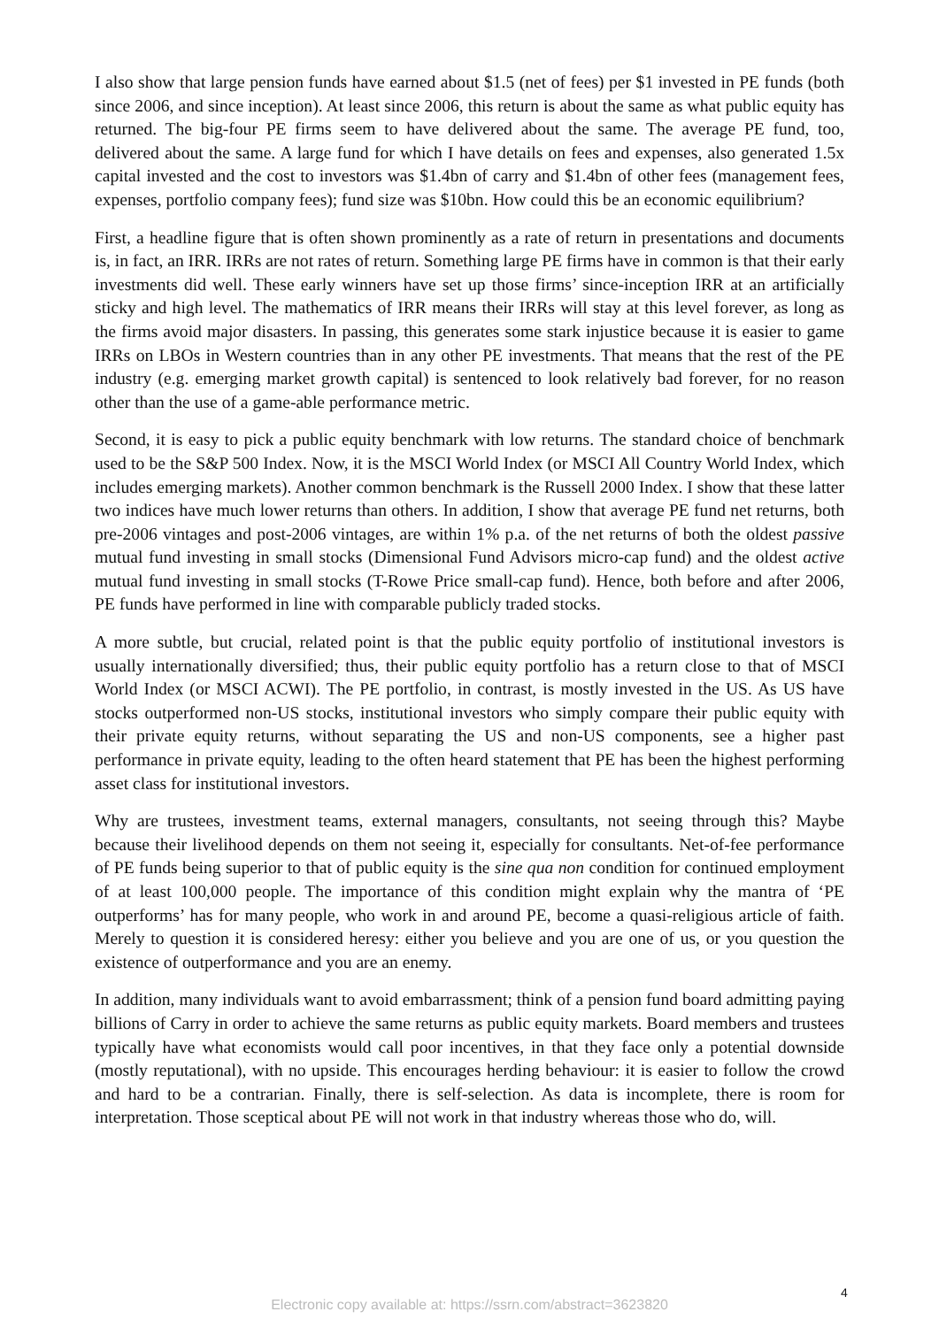I also show that large pension funds have earned about $1.5 (net of fees) per $1 invested in PE funds (both since 2006, and since inception). At least since 2006, this return is about the same as what public equity has returned. The big-four PE firms seem to have delivered about the same. The average PE fund, too, delivered about the same. A large fund for which I have details on fees and expenses, also generated 1.5x capital invested and the cost to investors was $1.4bn of carry and $1.4bn of other fees (management fees, expenses, portfolio company fees); fund size was $10bn. How could this be an economic equilibrium?
First, a headline figure that is often shown prominently as a rate of return in presentations and documents is, in fact, an IRR. IRRs are not rates of return. Something large PE firms have in common is that their early investments did well. These early winners have set up those firms’ since-inception IRR at an artificially sticky and high level. The mathematics of IRR means their IRRs will stay at this level forever, as long as the firms avoid major disasters. In passing, this generates some stark injustice because it is easier to game IRRs on LBOs in Western countries than in any other PE investments. That means that the rest of the PE industry (e.g. emerging market growth capital) is sentenced to look relatively bad forever, for no reason other than the use of a game-able performance metric.
Second, it is easy to pick a public equity benchmark with low returns. The standard choice of benchmark used to be the S&P 500 Index. Now, it is the MSCI World Index (or MSCI All Country World Index, which includes emerging markets). Another common benchmark is the Russell 2000 Index. I show that these latter two indices have much lower returns than others. In addition, I show that average PE fund net returns, both pre-2006 vintages and post-2006 vintages, are within 1% p.a. of the net returns of both the oldest passive mutual fund investing in small stocks (Dimensional Fund Advisors micro-cap fund) and the oldest active mutual fund investing in small stocks (T-Rowe Price small-cap fund). Hence, both before and after 2006, PE funds have performed in line with comparable publicly traded stocks.
A more subtle, but crucial, related point is that the public equity portfolio of institutional investors is usually internationally diversified; thus, their public equity portfolio has a return close to that of MSCI World Index (or MSCI ACWI). The PE portfolio, in contrast, is mostly invested in the US. As US have stocks outperformed non-US stocks, institutional investors who simply compare their public equity with their private equity returns, without separating the US and non-US components, see a higher past performance in private equity, leading to the often heard statement that PE has been the highest performing asset class for institutional investors.
Why are trustees, investment teams, external managers, consultants, not seeing through this? Maybe because their livelihood depends on them not seeing it, especially for consultants. Net-of-fee performance of PE funds being superior to that of public equity is the sine qua non condition for continued employment of at least 100,000 people. The importance of this condition might explain why the mantra of ‘PE outperforms’ has for many people, who work in and around PE, become a quasi-religious article of faith. Merely to question it is considered heresy: either you believe and you are one of us, or you question the existence of outperformance and you are an enemy.
In addition, many individuals want to avoid embarrassment; think of a pension fund board admitting paying billions of Carry in order to achieve the same returns as public equity markets. Board members and trustees typically have what economists would call poor incentives, in that they face only a potential downside (mostly reputational), with no upside. This encourages herding behaviour: it is easier to follow the crowd and hard to be a contrarian. Finally, there is self-selection. As data is incomplete, there is room for interpretation. Those sceptical about PE will not work in that industry whereas those who do, will.
4
Electronic copy available at: https://ssrn.com/abstract=3623820